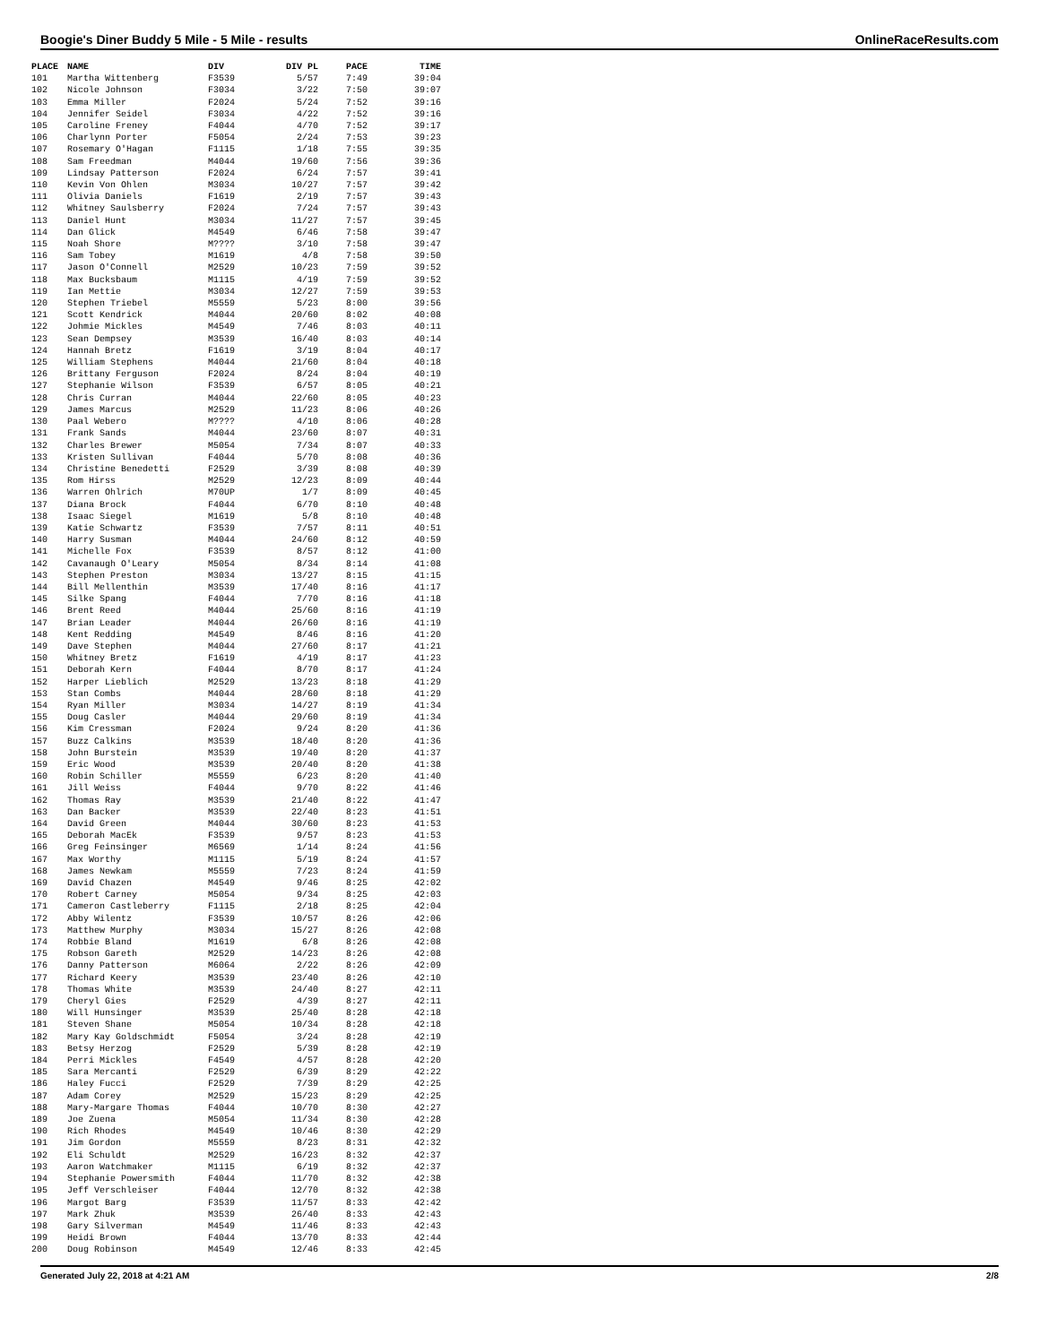Boogie's Diner Buddy 5 Mile - 5 Mile - results OnlineRaceResults.com
| PLACE | NAME | DIV | DIV PL | PACE | TIME |
| --- | --- | --- | --- | --- | --- |
| 101 | Martha Wittenberg | F3539 | 5/57 | 7:49 | 39:04 |
| 102 | Nicole Johnson | F3034 | 3/22 | 7:50 | 39:07 |
| 103 | Emma Miller | F2024 | 5/24 | 7:52 | 39:16 |
| 104 | Jennifer Seidel | F3034 | 4/22 | 7:52 | 39:16 |
| 105 | Caroline Freney | F4044 | 4/70 | 7:52 | 39:17 |
| 106 | Charlynn Porter | F5054 | 2/24 | 7:53 | 39:23 |
| 107 | Rosemary O'Hagan | F1115 | 1/18 | 7:55 | 39:35 |
| 108 | Sam Freedman | M4044 | 19/60 | 7:56 | 39:36 |
| 109 | Lindsay Patterson | F2024 | 6/24 | 7:57 | 39:41 |
| 110 | Kevin Von Ohlen | M3034 | 10/27 | 7:57 | 39:42 |
| 111 | Olivia Daniels | F1619 | 2/19 | 7:57 | 39:43 |
| 112 | Whitney Saulsberry | F2024 | 7/24 | 7:57 | 39:43 |
| 113 | Daniel Hunt | M3034 | 11/27 | 7:57 | 39:45 |
| 114 | Dan Glick | M4549 | 6/46 | 7:58 | 39:47 |
| 115 | Noah Shore | M???? | 3/10 | 7:58 | 39:47 |
| 116 | Sam Tobey | M1619 | 4/8 | 7:58 | 39:50 |
| 117 | Jason O'Connell | M2529 | 10/23 | 7:59 | 39:52 |
| 118 | Max Bucksbaum | M1115 | 4/19 | 7:59 | 39:52 |
| 119 | Ian Mettie | M3034 | 12/27 | 7:59 | 39:53 |
| 120 | Stephen Triebel | M5559 | 5/23 | 8:00 | 39:56 |
| 121 | Scott Kendrick | M4044 | 20/60 | 8:02 | 40:08 |
| 122 | Johmie Mickles | M4549 | 7/46 | 8:03 | 40:11 |
| 123 | Sean Dempsey | M3539 | 16/40 | 8:03 | 40:14 |
| 124 | Hannah Bretz | F1619 | 3/19 | 8:04 | 40:17 |
| 125 | William Stephens | M4044 | 21/60 | 8:04 | 40:18 |
| 126 | Brittany Ferguson | F2024 | 8/24 | 8:04 | 40:19 |
| 127 | Stephanie Wilson | F3539 | 6/57 | 8:05 | 40:21 |
| 128 | Chris Curran | M4044 | 22/60 | 8:05 | 40:23 |
| 129 | James Marcus | M2529 | 11/23 | 8:06 | 40:26 |
| 130 | Paal Webero | M???? | 4/10 | 8:06 | 40:28 |
| 131 | Frank Sands | M4044 | 23/60 | 8:07 | 40:31 |
| 132 | Charles Brewer | M5054 | 7/34 | 8:07 | 40:33 |
| 133 | Kristen Sullivan | F4044 | 5/70 | 8:08 | 40:36 |
| 134 | Christine Benedetti | F2529 | 3/39 | 8:08 | 40:39 |
| 135 | Rom Hirss | M2529 | 12/23 | 8:09 | 40:44 |
| 136 | Warren Ohlrich | M70UP | 1/7 | 8:09 | 40:45 |
| 137 | Diana Brock | F4044 | 6/70 | 8:10 | 40:48 |
| 138 | Isaac Siegel | M1619 | 5/8 | 8:10 | 40:48 |
| 139 | Katie Schwartz | F3539 | 7/57 | 8:11 | 40:51 |
| 140 | Harry Susman | M4044 | 24/60 | 8:12 | 40:59 |
| 141 | Michelle Fox | F3539 | 8/57 | 8:12 | 41:00 |
| 142 | Cavanaugh O'Leary | M5054 | 8/34 | 8:14 | 41:08 |
| 143 | Stephen Preston | M3034 | 13/27 | 8:15 | 41:15 |
| 144 | Bill Mellenthin | M3539 | 17/40 | 8:16 | 41:17 |
| 145 | Silke Spang | F4044 | 7/70 | 8:16 | 41:18 |
| 146 | Brent Reed | M4044 | 25/60 | 8:16 | 41:19 |
| 147 | Brian Leader | M4044 | 26/60 | 8:16 | 41:19 |
| 148 | Kent Redding | M4549 | 8/46 | 8:16 | 41:20 |
| 149 | Dave Stephen | M4044 | 27/60 | 8:17 | 41:21 |
| 150 | Whitney Bretz | F1619 | 4/19 | 8:17 | 41:23 |
| 151 | Deborah Kern | F4044 | 8/70 | 8:17 | 41:24 |
| 152 | Harper Lieblich | M2529 | 13/23 | 8:18 | 41:29 |
| 153 | Stan Combs | M4044 | 28/60 | 8:18 | 41:29 |
| 154 | Ryan Miller | M3034 | 14/27 | 8:19 | 41:34 |
| 155 | Doug Casler | M4044 | 29/60 | 8:19 | 41:34 |
| 156 | Kim Cressman | F2024 | 9/24 | 8:20 | 41:36 |
| 157 | Buzz Calkins | M3539 | 18/40 | 8:20 | 41:36 |
| 158 | John Burstein | M3539 | 19/40 | 8:20 | 41:37 |
| 159 | Eric Wood | M3539 | 20/40 | 8:20 | 41:38 |
| 160 | Robin Schiller | M5559 | 6/23 | 8:20 | 41:40 |
| 161 | Jill Weiss | F4044 | 9/70 | 8:22 | 41:46 |
| 162 | Thomas Ray | M3539 | 21/40 | 8:22 | 41:47 |
| 163 | Dan Backer | M3539 | 22/40 | 8:23 | 41:51 |
| 164 | David Green | M4044 | 30/60 | 8:23 | 41:53 |
| 165 | Deborah MacEk | F3539 | 9/57 | 8:23 | 41:53 |
| 166 | Greg Feinsinger | M6569 | 1/14 | 8:24 | 41:56 |
| 167 | Max Worthy | M1115 | 5/19 | 8:24 | 41:57 |
| 168 | James Newkam | M5559 | 7/23 | 8:24 | 41:59 |
| 169 | David Chazen | M4549 | 9/46 | 8:25 | 42:02 |
| 170 | Robert Carney | M5054 | 9/34 | 8:25 | 42:03 |
| 171 | Cameron Castleberry | F1115 | 2/18 | 8:25 | 42:04 |
| 172 | Abby Wilentz | F3539 | 10/57 | 8:26 | 42:06 |
| 173 | Matthew Murphy | M3034 | 15/27 | 8:26 | 42:08 |
| 174 | Robbie Bland | M1619 | 6/8 | 8:26 | 42:08 |
| 175 | Robson Gareth | M2529 | 14/23 | 8:26 | 42:08 |
| 176 | Danny Patterson | M6064 | 2/22 | 8:26 | 42:09 |
| 177 | Richard Keery | M3539 | 23/40 | 8:26 | 42:10 |
| 178 | Thomas White | M3539 | 24/40 | 8:27 | 42:11 |
| 179 | Cheryl Gies | F2529 | 4/39 | 8:27 | 42:11 |
| 180 | Will Hunsinger | M3539 | 25/40 | 8:28 | 42:18 |
| 181 | Steven Shane | M5054 | 10/34 | 8:28 | 42:18 |
| 182 | Mary Kay Goldschmidt | F5054 | 3/24 | 8:28 | 42:19 |
| 183 | Betsy Herzog | F2529 | 5/39 | 8:28 | 42:19 |
| 184 | Perri Mickles | F4549 | 4/57 | 8:28 | 42:20 |
| 185 | Sara Mercanti | F2529 | 6/39 | 8:29 | 42:22 |
| 186 | Haley Fucci | F2529 | 7/39 | 8:29 | 42:25 |
| 187 | Adam Corey | M2529 | 15/23 | 8:29 | 42:25 |
| 188 | Mary-Margare Thomas | F4044 | 10/70 | 8:30 | 42:27 |
| 189 | Joe Zuena | M5054 | 11/34 | 8:30 | 42:28 |
| 190 | Rich Rhodes | M4549 | 10/46 | 8:30 | 42:29 |
| 191 | Jim Gordon | M5559 | 8/23 | 8:31 | 42:32 |
| 192 | Eli Schuldt | M2529 | 16/23 | 8:32 | 42:37 |
| 193 | Aaron Watchmaker | M1115 | 6/19 | 8:32 | 42:37 |
| 194 | Stephanie Powersmith | F4044 | 11/70 | 8:32 | 42:38 |
| 195 | Jeff Verschleiser | F4044 | 12/70 | 8:32 | 42:38 |
| 196 | Margot Barg | F3539 | 11/57 | 8:33 | 42:42 |
| 197 | Mark Zhuk | M3539 | 26/40 | 8:33 | 42:43 |
| 198 | Gary Silverman | M4549 | 11/46 | 8:33 | 42:43 |
| 199 | Heidi Brown | F4044 | 13/70 | 8:33 | 42:44 |
| 200 | Doug Robinson | M4549 | 12/46 | 8:33 | 42:45 |
Generated July 22, 2018 at 4:21 AM 2/8